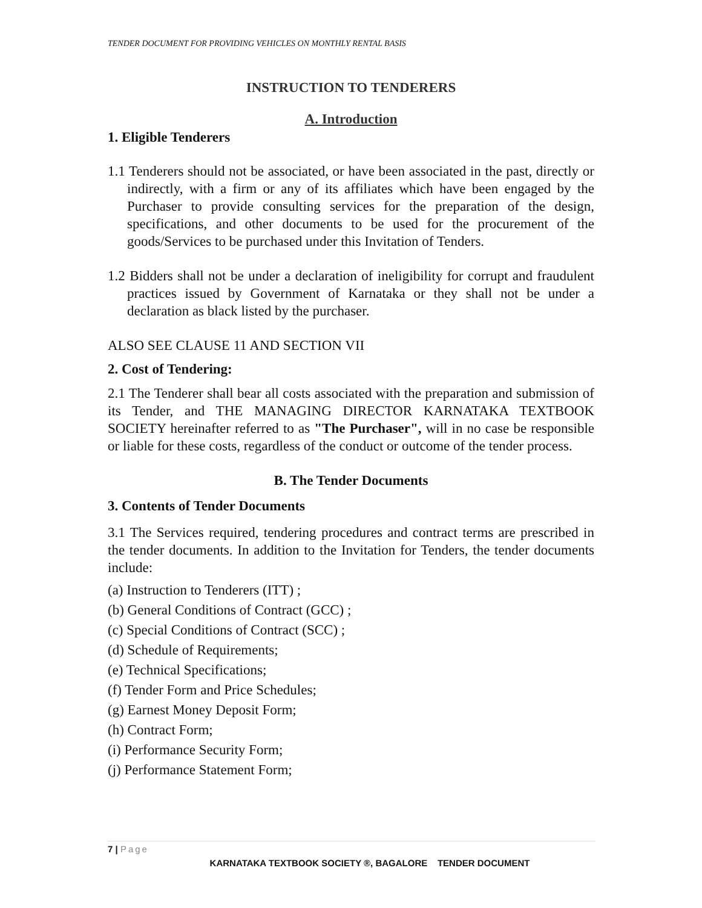TENDER DOCUMENT FOR PROVIDING VEHICLES ON MONTHLY RENTAL BASIS
INSTRUCTION TO TENDERERS
A. Introduction
1. Eligible Tenderers
1.1 Tenderers should not be associated, or have been associated in the past, directly or indirectly, with a firm or any of its affiliates which have been engaged by the Purchaser to provide consulting services for the preparation of the design, specifications, and other documents to be used for the procurement of the goods/Services to be purchased under this Invitation of Tenders.
1.2 Bidders shall not be under a declaration of ineligibility for corrupt and fraudulent practices issued by Government of Karnataka or they shall not be under a declaration as black listed by the purchaser.
ALSO SEE CLAUSE 11 AND SECTION VII
2. Cost of Tendering:
2.1 The Tenderer shall bear all costs associated with the preparation and submission of its Tender, and THE MANAGING DIRECTOR KARNATAKA TEXTBOOK SOCIETY hereinafter referred to as "The Purchaser", will in no case be responsible or liable for these costs, regardless of the conduct or outcome of the tender process.
B. The Tender Documents
3. Contents of Tender Documents
3.1 The Services required, tendering procedures and contract terms are prescribed in the tender documents. In addition to the Invitation for Tenders, the tender documents include:
(a) Instruction to Tenderers (ITT) ;
(b) General Conditions of Contract (GCC) ;
(c) Special Conditions of Contract (SCC) ;
(d) Schedule of Requirements;
(e) Technical Specifications;
(f) Tender Form and Price Schedules;
(g) Earnest Money Deposit Form;
(h) Contract Form;
(i) Performance Security Form;
(j) Performance Statement Form;
7 | Page
KARNATAKA TEXTBOOK SOCIETY ®, BAGALORE TENDER DOCUMENT